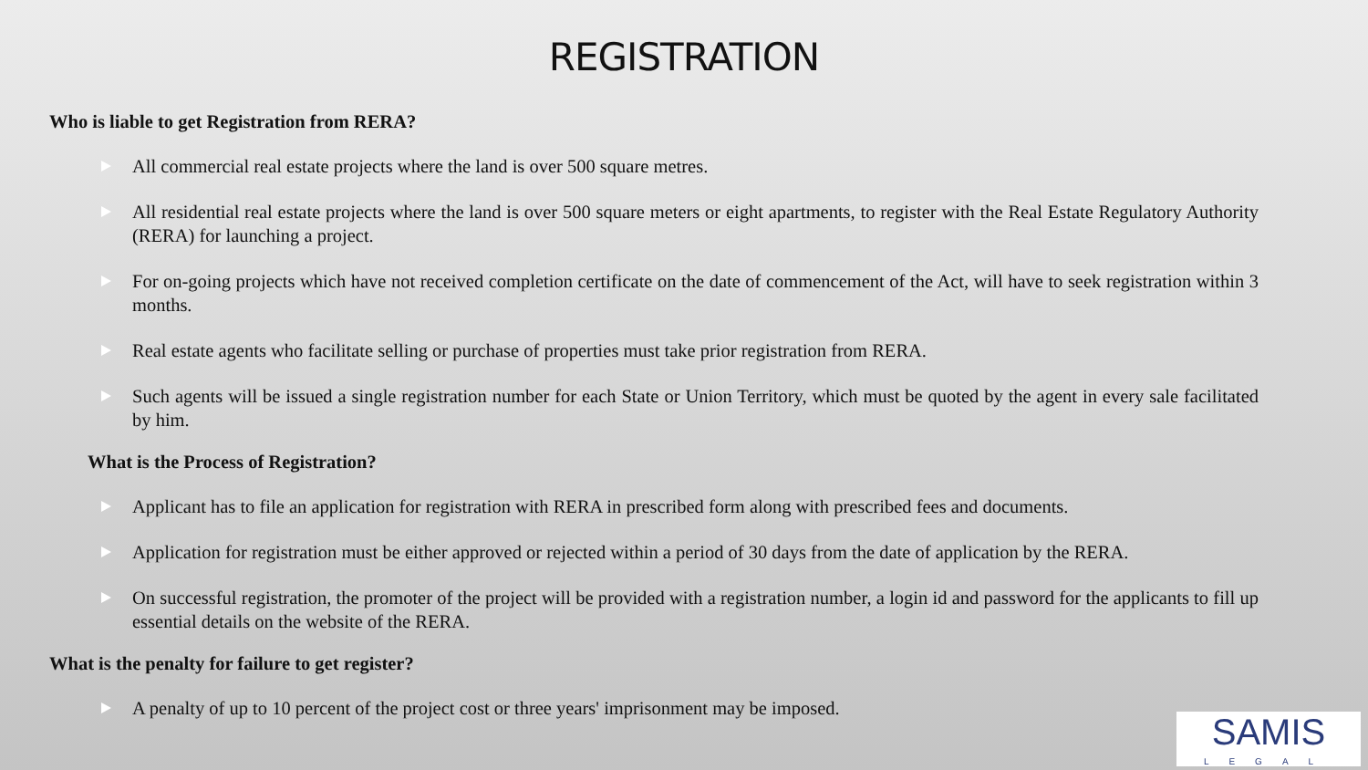REGISTRATION
Who is liable to get Registration from RERA?
All commercial real estate projects where the land is over 500 square metres.
All residential real estate projects where the land is over 500 square meters or eight apartments, to register with the Real Estate Regulatory Authority (RERA) for launching a project.
For on-going projects which have not received completion certificate on the date of commencement of the Act, will have to seek registration within 3 months.
Real estate agents who facilitate selling or purchase of properties must take prior registration from RERA.
Such agents will be issued a single registration number for each State or Union Territory, which must be quoted by the agent in every sale facilitated by him.
What is the Process of Registration?
Applicant has to file an application for registration with RERA in prescribed form along with prescribed fees and documents.
Application for registration must be either approved or rejected within a period of 30 days from the date of application by the RERA.
On successful registration, the promoter of the project will be provided with a registration number, a login id and password for the applicants to fill up essential details on the website of the RERA.
What is the penalty for failure to get register?
A penalty of up to 10 percent of the project cost or three years' imprisonment may be imposed.
SAMIS
LEGAL